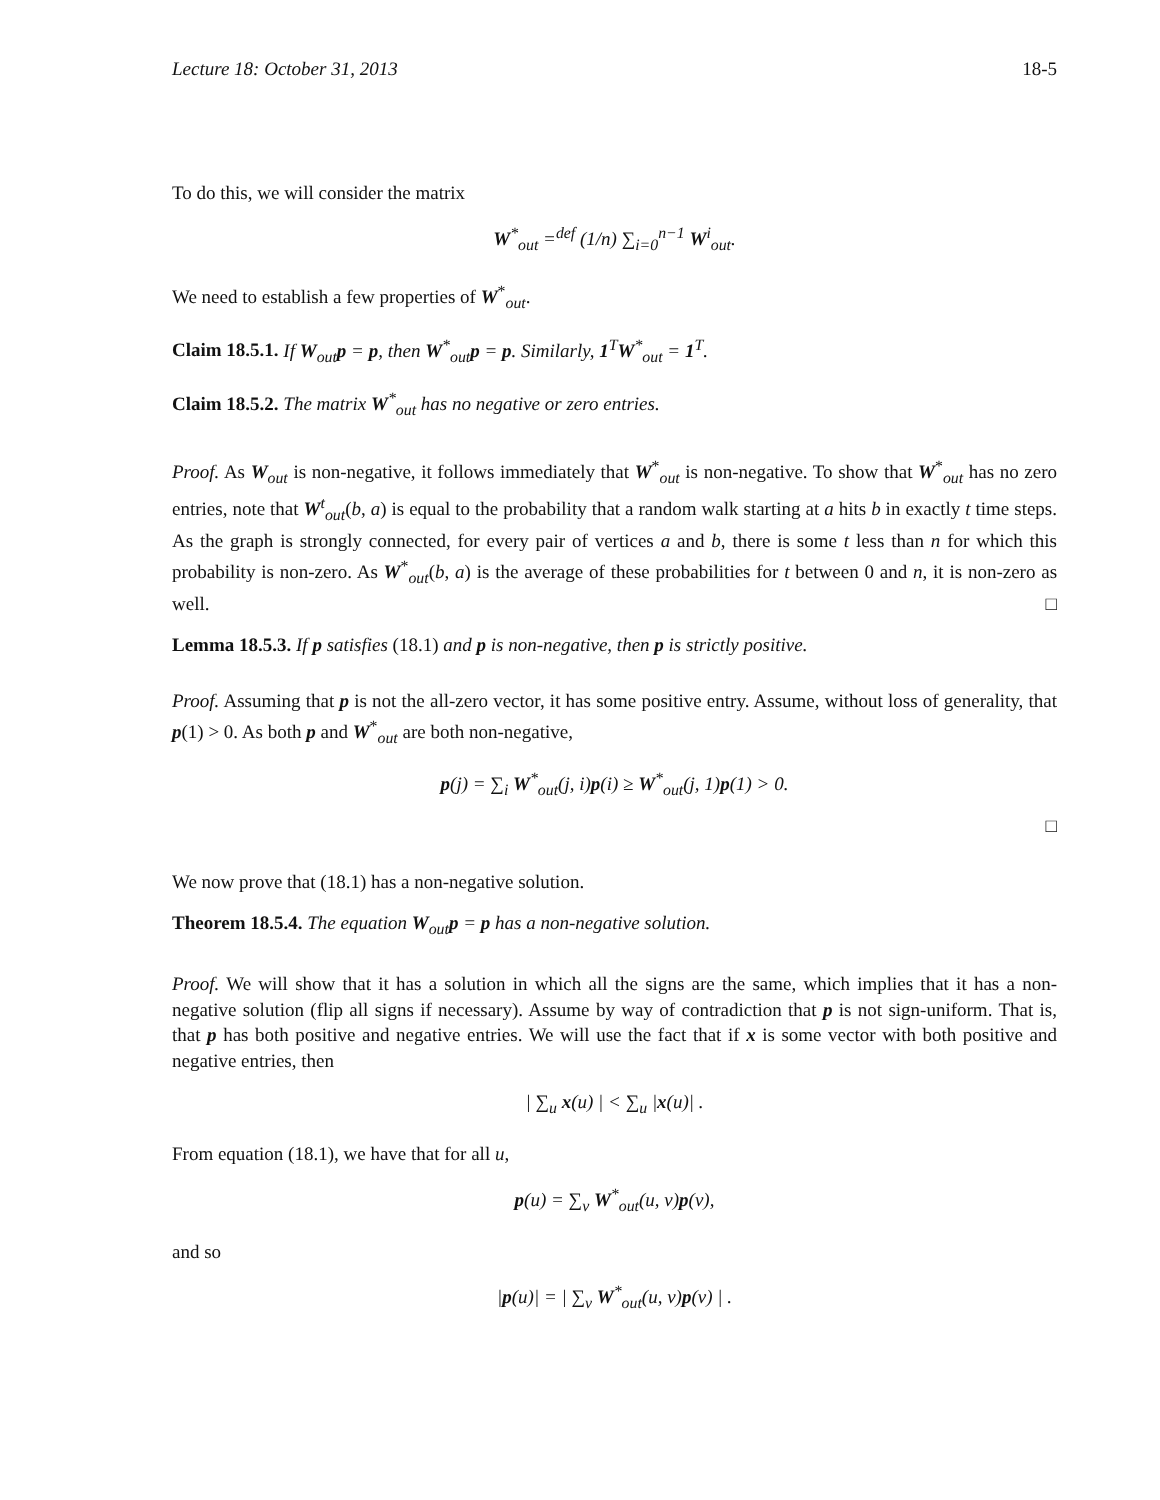Lecture 18: October 31, 2013 18-5
To do this, we will consider the matrix
W<sup>*</sup><sub>out</sub> =<sup>def</sup> (1/n) ∑<sub>i=0</sub><sup>n−1</sup> W<sup>i</sup><sub>out</sub>.
We need to establish a few properties of W<sup>*</sup><sub>out</sub>.
Claim 18.5.1. If W<sub>out</sub>p = p, then W<sup>*</sup><sub>out</sub>p = p. Similarly, 1<sup>T</sup>W<sup>*</sup><sub>out</sub> = 1<sup>T</sup>.
Claim 18.5.2. The matrix W<sup>*</sup><sub>out</sub> has no negative or zero entries.
Proof. As W<sub>out</sub> is non-negative, it follows immediately that W<sup>*</sup><sub>out</sub> is non-negative. To show that W<sup>*</sup><sub>out</sub> has no zero entries, note that W<sup>t</sup><sub>out</sub>(b, a) is equal to the probability that a random walk starting at a hits b in exactly t time steps. As the graph is strongly connected, for every pair of vertices a and b, there is some t less than n for which this probability is non-zero. As W<sup>*</sup><sub>out</sub>(b, a) is the average of these probabilities for t between 0 and n, it is non-zero as well. □
Lemma 18.5.3. If p satisfies (18.1) and p is non-negative, then p is strictly positive.
Proof. Assuming that p is not the all-zero vector, it has some positive entry. Assume, without loss of generality, that p(1) > 0. As both p and W<sup>*</sup><sub>out</sub> are both non-negative,
p(j) = ∑<sub>i</sub> W<sup>*</sup><sub>out</sub>(j, i)p(i) ≥ W<sup>*</sup><sub>out</sub>(j, 1)p(1) > 0.
□
We now prove that (18.1) has a non-negative solution.
Theorem 18.5.4. The equation W<sub>out</sub>p = p has a non-negative solution.
Proof. We will show that it has a solution in which all the signs are the same, which implies that it has a non-negative solution (flip all signs if necessary). Assume by way of contradiction that p is not sign-uniform. That is, that p has both positive and negative entries. We will use the fact that if x is some vector with both positive and negative entries, then
| ∑<sub>u</sub> x(u) | < ∑<sub>u</sub> |x(u)| .
From equation (18.1), we have that for all u,
p(u) = ∑<sub>v</sub> W<sup>*</sup><sub>out</sub>(u, v)p(v),
and so
|p(u)| = | ∑<sub>v</sub> W<sup>*</sup><sub>out</sub>(u, v)p(v) | .